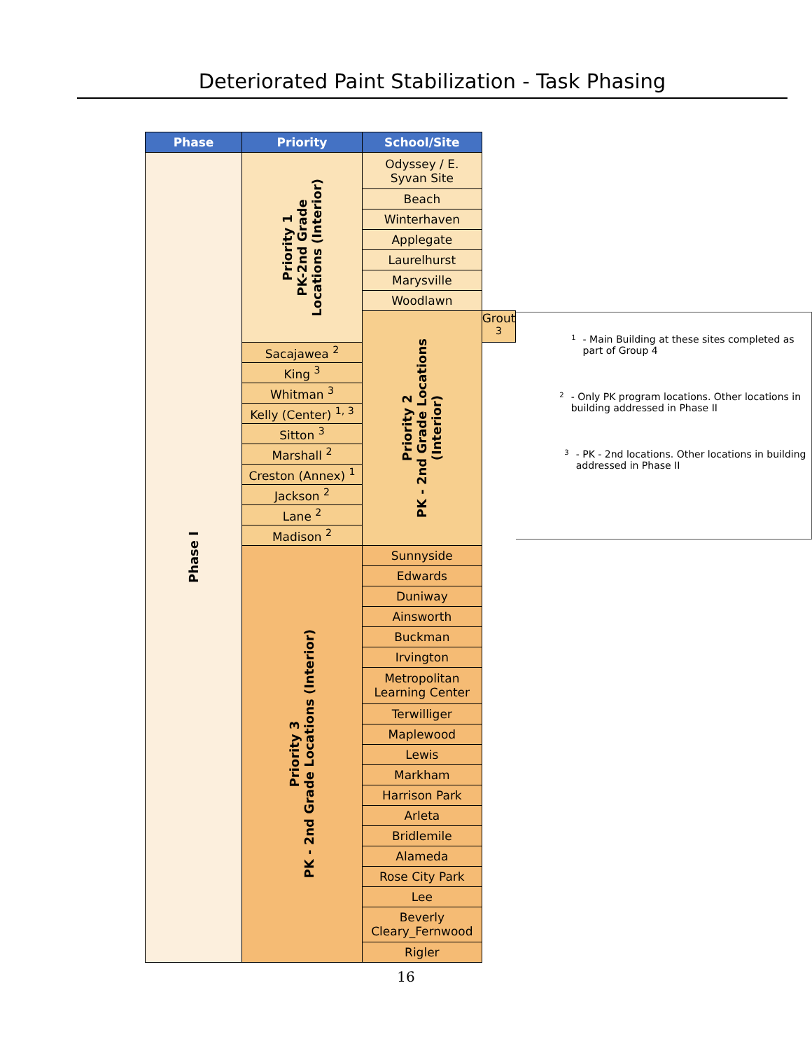Deteriorated Paint Stabilization - Task Phasing
| Phase | Priority | School/Site | |
| --- | --- | --- | --- |
| Phase I | Priority 1 PK-2nd Grade Locations (Interior) | Odyssey / E. Syvan Site | |
| | | Beach | |
| | | Winterhaven | |
| | | Applegate | |
| | | Laurelhurst | |
| | | Marysville | |
| | | Woodlawn | |
| | | Priority 2 PK - 2nd Grade Locations (Interior) | Grout <sup>3</sup> |
| | Sacajawea <sup>2</sup> | | |
| | King <sup>3</sup> | | |
| | Whitman <sup>3</sup> | | |
| | Kelly (Center) <sup>1, 3</sup> | | |
| | Sitton <sup>3</sup> | | |
| | Marshall <sup>2</sup> | | |
| | Creston (Annex) <sup>1</sup> | | |
| | Jackson <sup>2</sup> | | |
| | Lane <sup>2</sup> | | |
| | Madison <sup>2</sup> | | |
| | Priority 3 PK - 2nd Grade Locations (Interior) | Sunnyside | |
| | | Edwards | |
| | | Duniway | |
| | | Ainsworth | |
| | | Buckman | |
| | | Irvington | |
| | | Metropolitan Learning Center | |
| | | Terwilliger | |
| | | Maplewood | |
| | | Lewis | |
| | | Markham | |
| | | Harrison Park | |
| | | Arleta | |
| | | Bridlemile | |
| | | Alameda | |
| | | Rose City Park | |
| | | Lee | |
| | | Beverly Cleary_Fernwood | |
| | | Rigler | |
<sup>1</sup>
- Main Building at these sites completed as part of Group 4
<sup>2</sup>
- Only PK program locations. Other locations in building addressed in Phase II
<sup>3</sup>
- PK - 2nd locations. Other locations in building addressed in Phase II
16